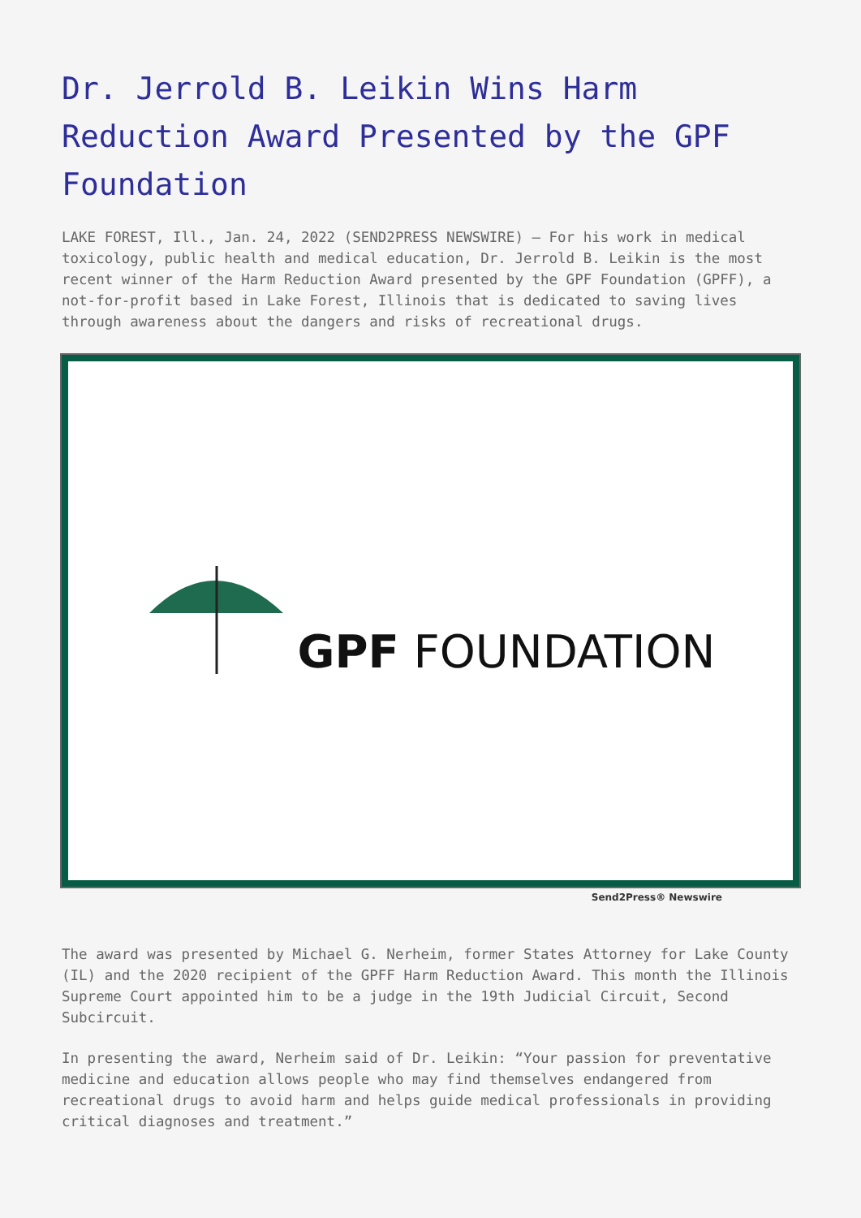Dr. Jerrold B. Leikin Wins Harm Reduction Award Presented by the GPF Foundation
LAKE FOREST, Ill., Jan. 24, 2022 (SEND2PRESS NEWSWIRE) — For his work in medical toxicology, public health and medical education, Dr. Jerrold B. Leikin is the most recent winner of the Harm Reduction Award presented by the GPF Foundation (GPFF), a not-for-profit based in Lake Forest, Illinois that is dedicated to saving lives through awareness about the dangers and risks of recreational drugs.
GPF FOUNDATION
Send2Press® Newswire
The award was presented by Michael G. Nerheim, former States Attorney for Lake County (IL) and the 2020 recipient of the GPFF Harm Reduction Award. This month the Illinois Supreme Court appointed him to be a judge in the 19th Judicial Circuit, Second Subcircuit.
In presenting the award, Nerheim said of Dr. Leikin: “Your passion for preventative medicine and education allows people who may find themselves endangered from recreational drugs to avoid harm and helps guide medical professionals in providing critical diagnoses and treatment.”